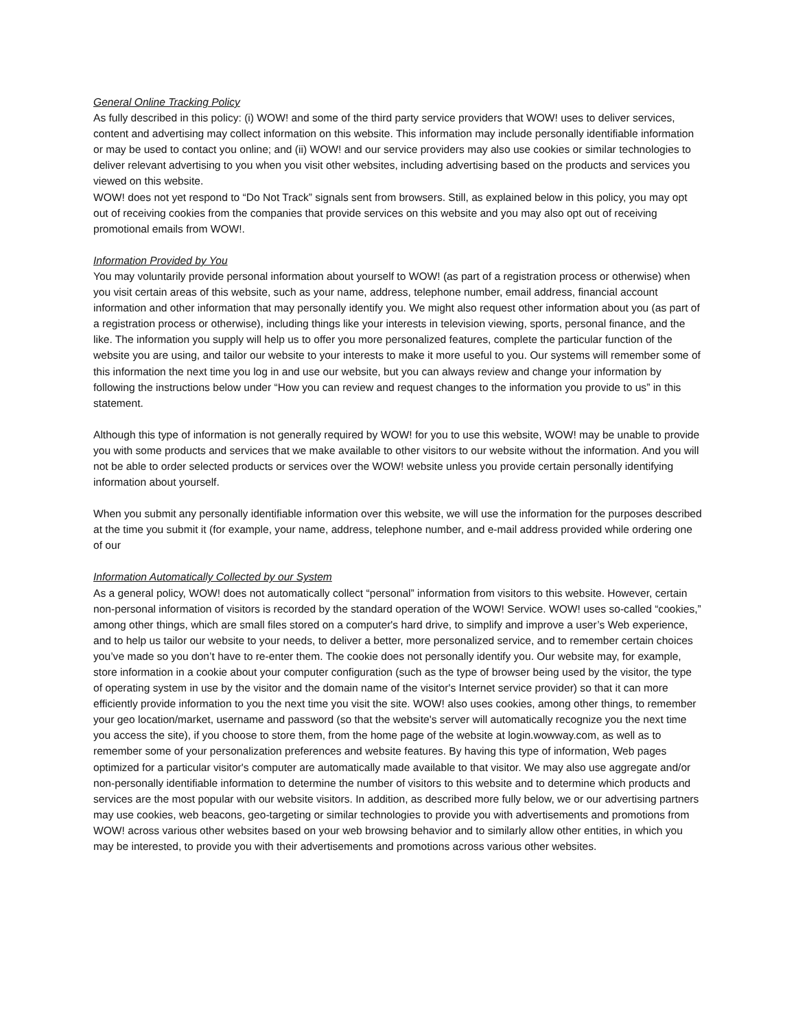General Online Tracking Policy
As fully described in this policy: (i) WOW! and some of the third party service providers that WOW! uses to deliver services, content and advertising may collect information on this website. This information may include personally identifiable information or may be used to contact you online; and (ii) WOW! and our service providers may also use cookies or similar technologies to deliver relevant advertising to you when you visit other websites, including advertising based on the products and services you viewed on this website.
WOW! does not yet respond to “Do Not Track” signals sent from browsers. Still, as explained below in this policy, you may opt out of receiving cookies from the companies that provide services on this website and you may also opt out of receiving promotional emails from WOW!.
Information Provided by You
You may voluntarily provide personal information about yourself to WOW! (as part of a registration process or otherwise) when you visit certain areas of this website, such as your name, address, telephone number, email address, financial account information and other information that may personally identify you. We might also request other information about you (as part of a registration process or otherwise), including things like your interests in television viewing, sports, personal finance, and the like. The information you supply will help us to offer you more personalized features, complete the particular function of the website you are using, and tailor our website to your interests to make it more useful to you. Our systems will remember some of this information the next time you log in and use our website, but you can always review and change your information by following the instructions below under “How you can review and request changes to the information you provide to us” in this statement.
Although this type of information is not generally required by WOW! for you to use this website, WOW! may be unable to provide you with some products and services that we make available to other visitors to our website without the information. And you will not be able to order selected products or services over the WOW! website unless you provide certain personally identifying information about yourself.
When you submit any personally identifiable information over this website, we will use the information for the purposes described at the time you submit it (for example, your name, address, telephone number, and e-mail address provided while ordering one of our
Information Automatically Collected by our System
As a general policy, WOW! does not automatically collect “personal” information from visitors to this website. However, certain non-personal information of visitors is recorded by the standard operation of the WOW! Service. WOW! uses so-called “cookies,” among other things, which are small files stored on a computer's hard drive, to simplify and improve a user’s Web experience, and to help us tailor our website to your needs, to deliver a better, more personalized service, and to remember certain choices you’ve made so you don’t have to re-enter them. The cookie does not personally identify you. Our website may, for example, store information in a cookie about your computer configuration (such as the type of browser being used by the visitor, the type of operating system in use by the visitor and the domain name of the visitor's Internet service provider) so that it can more efficiently provide information to you the next time you visit the site. WOW! also uses cookies, among other things, to remember your geo location/market, username and password (so that the website's server will automatically recognize you the next time you access the site), if you choose to store them, from the home page of the website at login.wowway.com, as well as to remember some of your personalization preferences and website features. By having this type of information, Web pages optimized for a particular visitor's computer are automatically made available to that visitor. We may also use aggregate and/or non-personally identifiable information to determine the number of visitors to this website and to determine which products and services are the most popular with our website visitors. In addition, as described more fully below, we or our advertising partners may use cookies, web beacons, geo-targeting or similar technologies to provide you with advertisements and promotions from WOW! across various other websites based on your web browsing behavior and to similarly allow other entities, in which you may be interested, to provide you with their advertisements and promotions across various other websites.